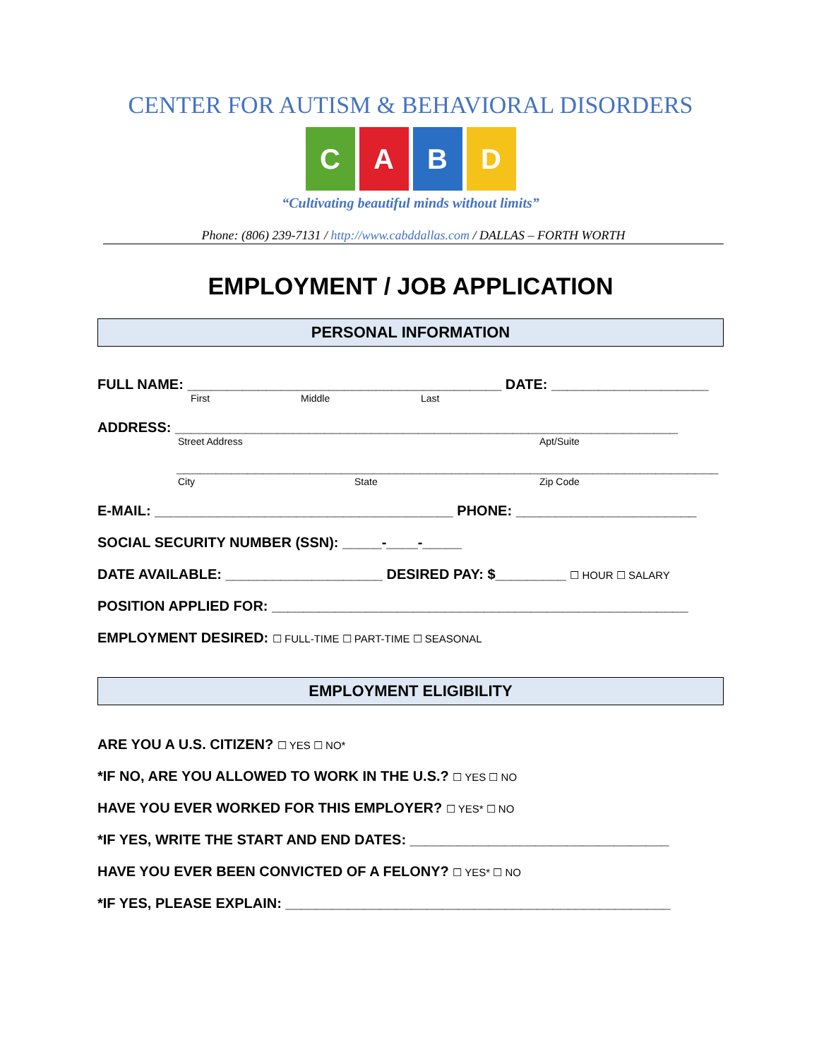CENTER FOR AUTISM & BEHAVIORAL DISORDERS
C A B D
“Cultivating beautiful minds without limits”
Phone: (806) 239-7131 / http://www.cabddallas.com / DALLAS – FORTH WORTH
EMPLOYMENT / JOB APPLICATION
PERSONAL INFORMATION
FULL NAME: ________________________________________ DATE: ____________________
First Middle Last
ADDRESS: ________________________________________________________________
Street Address Apt/Suite
_____________________________________________________________________
City State Zip Code
E-MAIL: ______________________________________ PHONE: _______________________
SOCIAL SECURITY NUMBER (SSN): _____-____-_____
DATE AVAILABLE: ____________________ DESIRED PAY: $_________ ☐ HOUR ☐ SALARY
POSITION APPLIED FOR: _____________________________________________________
EMPLOYMENT DESIRED: ☐ FULL-TIME ☐ PART-TIME ☐ SEASONAL
EMPLOYMENT ELIGIBILITY
ARE YOU A U.S. CITIZEN? ☐ YES ☐ NO*
*IF NO, ARE YOU ALLOWED TO WORK IN THE U.S.? ☐ YES ☐ NO
HAVE YOU EVER WORKED FOR THIS EMPLOYER? ☐ YES* ☐ NO
*IF YES, WRITE THE START AND END DATES: _________________________________
HAVE YOU EVER BEEN CONVICTED OF A FELONY? ☐ YES* ☐ NO
*IF YES, PLEASE EXPLAIN: _________________________________________________